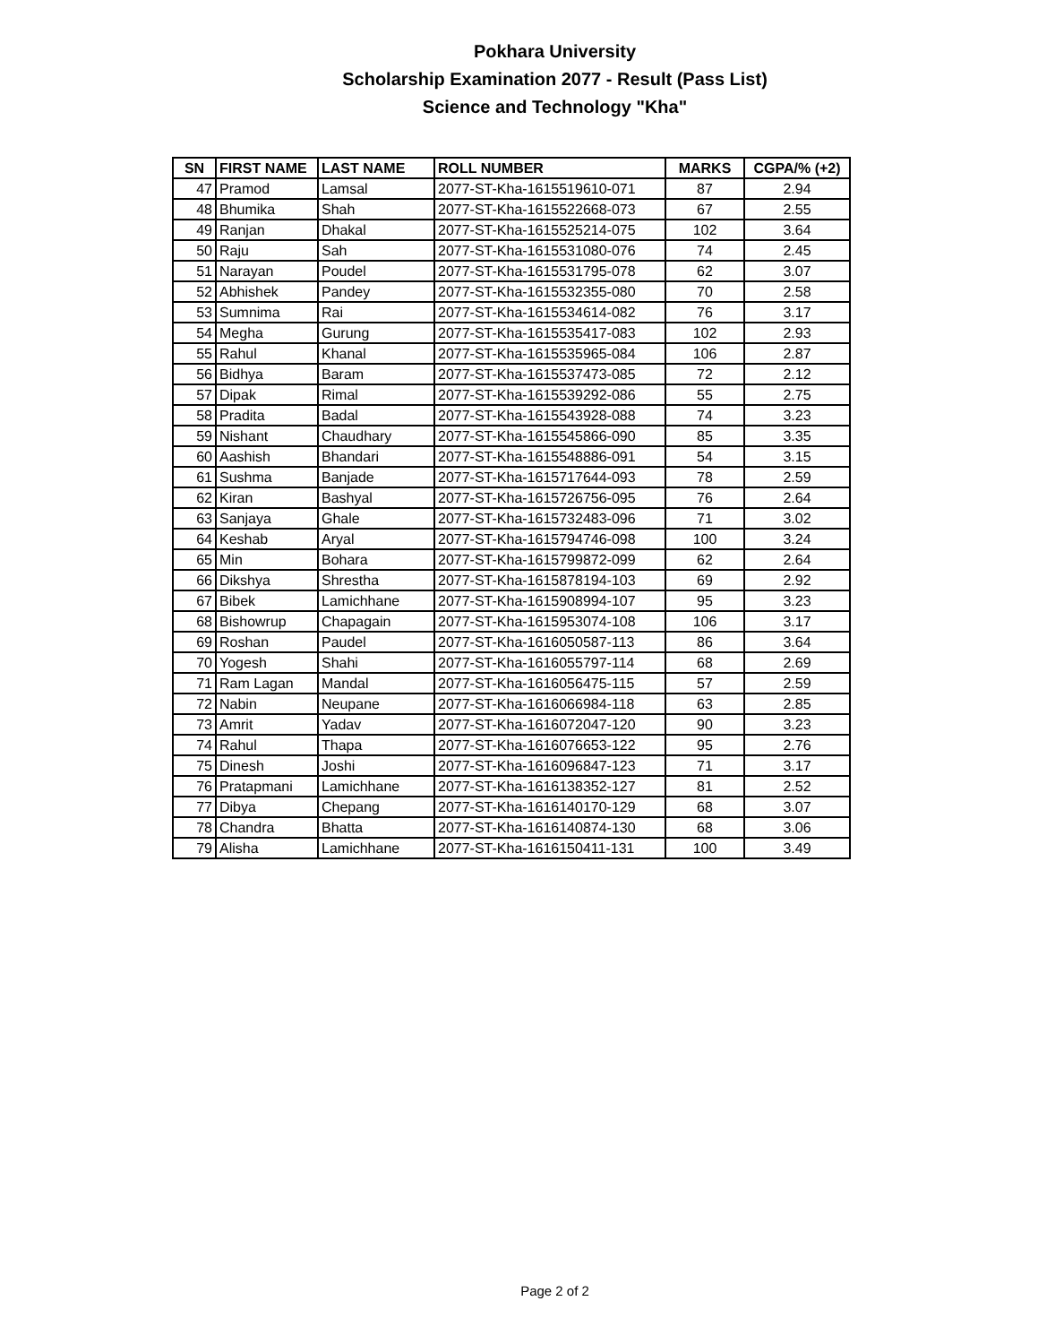Pokhara University
Scholarship Examination 2077 - Result (Pass List)
Science and Technology "Kha"
| SN | FIRST NAME | LAST NAME | ROLL NUMBER | MARKS | CGPA/% (+2) |
| --- | --- | --- | --- | --- | --- |
| 47 | Pramod | Lamsal | 2077-ST-Kha-1615519610-071 | 87 | 2.94 |
| 48 | Bhumika | Shah | 2077-ST-Kha-1615522668-073 | 67 | 2.55 |
| 49 | Ranjan | Dhakal | 2077-ST-Kha-1615525214-075 | 102 | 3.64 |
| 50 | Raju | Sah | 2077-ST-Kha-1615531080-076 | 74 | 2.45 |
| 51 | Narayan | Poudel | 2077-ST-Kha-1615531795-078 | 62 | 3.07 |
| 52 | Abhishek | Pandey | 2077-ST-Kha-1615532355-080 | 70 | 2.58 |
| 53 | Sumnima | Rai | 2077-ST-Kha-1615534614-082 | 76 | 3.17 |
| 54 | Megha | Gurung | 2077-ST-Kha-1615535417-083 | 102 | 2.93 |
| 55 | Rahul | Khanal | 2077-ST-Kha-1615535965-084 | 106 | 2.87 |
| 56 | Bidhya | Baram | 2077-ST-Kha-1615537473-085 | 72 | 2.12 |
| 57 | Dipak | Rimal | 2077-ST-Kha-1615539292-086 | 55 | 2.75 |
| 58 | Pradita | Badal | 2077-ST-Kha-1615543928-088 | 74 | 3.23 |
| 59 | Nishant | Chaudhary | 2077-ST-Kha-1615545866-090 | 85 | 3.35 |
| 60 | Aashish | Bhandari | 2077-ST-Kha-1615548886-091 | 54 | 3.15 |
| 61 | Sushma | Banjade | 2077-ST-Kha-1615717644-093 | 78 | 2.59 |
| 62 | Kiran | Bashyal | 2077-ST-Kha-1615726756-095 | 76 | 2.64 |
| 63 | Sanjaya | Ghale | 2077-ST-Kha-1615732483-096 | 71 | 3.02 |
| 64 | Keshab | Aryal | 2077-ST-Kha-1615794746-098 | 100 | 3.24 |
| 65 | Min | Bohara | 2077-ST-Kha-1615799872-099 | 62 | 2.64 |
| 66 | Dikshya | Shrestha | 2077-ST-Kha-1615878194-103 | 69 | 2.92 |
| 67 | Bibek | Lamichhane | 2077-ST-Kha-1615908994-107 | 95 | 3.23 |
| 68 | Bishowrup | Chapagain | 2077-ST-Kha-1615953074-108 | 106 | 3.17 |
| 69 | Roshan | Paudel | 2077-ST-Kha-1616050587-113 | 86 | 3.64 |
| 70 | Yogesh | Shahi | 2077-ST-Kha-1616055797-114 | 68 | 2.69 |
| 71 | Ram Lagan | Mandal | 2077-ST-Kha-1616056475-115 | 57 | 2.59 |
| 72 | Nabin | Neupane | 2077-ST-Kha-1616066984-118 | 63 | 2.85 |
| 73 | Amrit | Yadav | 2077-ST-Kha-1616072047-120 | 90 | 3.23 |
| 74 | Rahul | Thapa | 2077-ST-Kha-1616076653-122 | 95 | 2.76 |
| 75 | Dinesh | Joshi | 2077-ST-Kha-1616096847-123 | 71 | 3.17 |
| 76 | Pratapmani | Lamichhane | 2077-ST-Kha-1616138352-127 | 81 | 2.52 |
| 77 | Dibya | Chepang | 2077-ST-Kha-1616140170-129 | 68 | 3.07 |
| 78 | Chandra | Bhatta | 2077-ST-Kha-1616140874-130 | 68 | 3.06 |
| 79 | Alisha | Lamichhane | 2077-ST-Kha-1616150411-131 | 100 | 3.49 |
Page 2 of 2